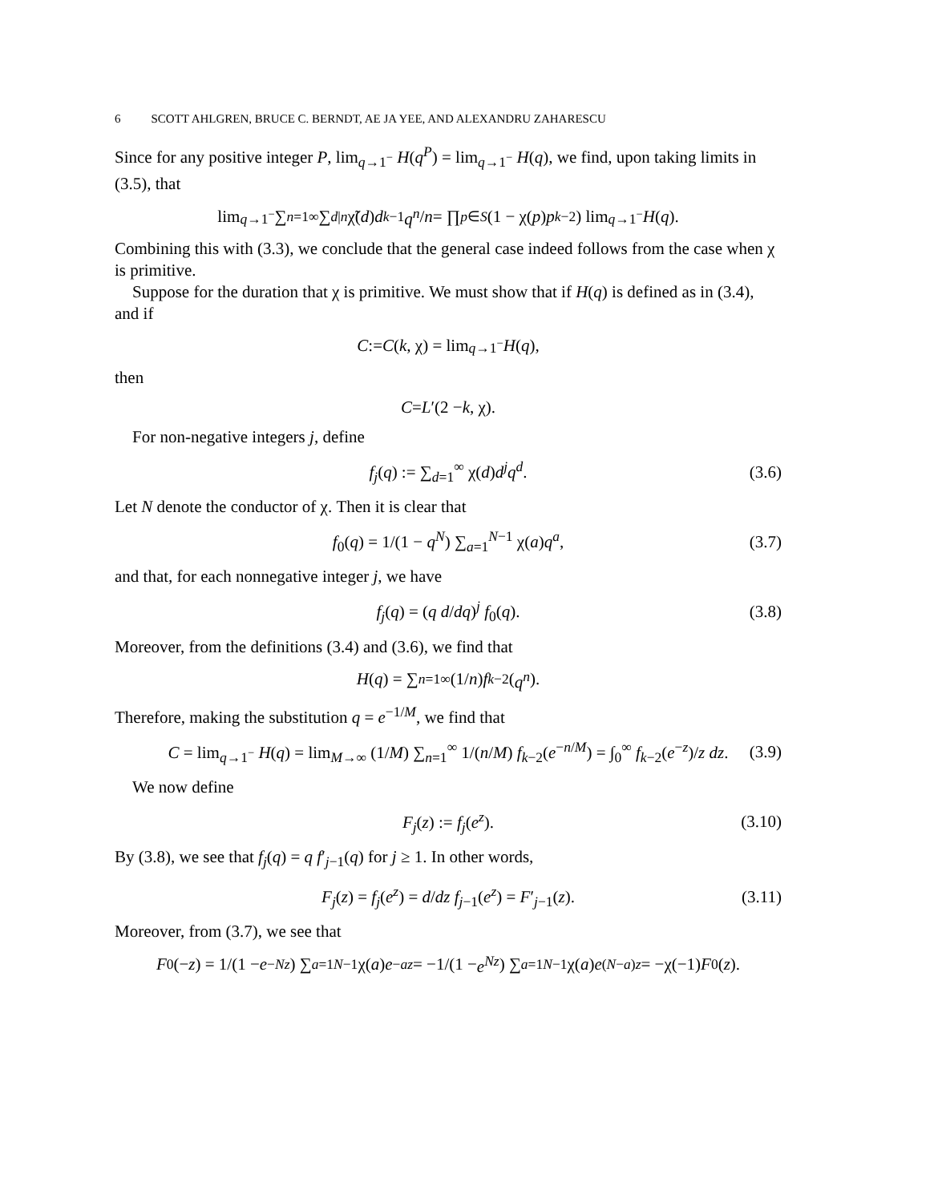6 SCOTT AHLGREN, BRUCE C. BERNDT, AE JA YEE, AND ALEXANDRU ZAHARESCU
Since for any positive integer P, lim<sub>q→1<sup>−</sup></sub> H(q<sup>P</sup>) = lim<sub>q→1<sup>−</sup></sub> H(q), we find, upon taking limits in (3.5), that
lim<sub>q→1<sup>−</sup></sub> ∑<sub>n=1</sub><sup>∞</sup> ∑<sub>d|n</sub> χ̃(d) d<sup>k−1</sup> q<sup>n</sup> / n = ∏<sub>p∈S</sub> (1 − χ(p) p<sup>k−2</sup>) lim<sub>q→1<sup>−</sup></sub> H (q).
Combining this with (3.3), we conclude that the general case indeed follows from the case when χ is primitive.
Suppose for the duration that χ is primitive. We must show that if H(q) is defined as in (3.4), and if
C := C (k, χ) = lim<sub>q→1<sup>−</sup></sub> H (q),
then
C = L ′(2 − k, χ).
For non-negative integers j, define
f<sub>j</sub>(q) := ∑<sub>d=1</sub><sup>∞</sup> χ(d)d<sup>j</sup>q<sup>d</sup>. (3.6)
Let N denote the conductor of χ. Then it is clear that
f<sub>0</sub>(q) = 1/(1 − q<sup>N</sup>) ∑<sub>a=1</sub><sup>N−1</sup> χ(a)q<sup>a</sup>, (3.7)
and that, for each nonnegative integer j, we have
f<sub>j</sub>(q) = (q d/dq)<sup>j</sup> f<sub>0</sub>(q). (3.8)
Moreover, from the definitions (3.4) and (3.6), we find that
H (q) = ∑<sub>n=1</sub><sup>∞</sup> (1/ n) f<sub>k−2</sub>(q<sup>n</sup>).
Therefore, making the substitution q = e<sup>−1/M</sup>, we find that
C = lim<sub>q→1<sup>−</sup></sub> H(q) = lim<sub>M→∞</sub> (1/M) ∑<sub>n=1</sub><sup>∞</sup> 1/(n/M) f<sub>k−2</sub>(e<sup>−n/M</sup>) = ∫<sub>0</sub><sup>∞</sup> f<sub>k−2</sub>(e<sup>−z</sup>)/z dz. (3.9)
We now define
F<sub>j</sub>(z) := f<sub>j</sub>(e<sup>z</sup>). (3.10)
By (3.8), we see that f<sub>j</sub>(q) = q f′<sub>j−1</sub>(q) for j ≥ 1. In other words,
F<sub>j</sub>(z) = f<sub>j</sub>(e<sup>z</sup>) = d/dz f<sub>j−1</sub>(e<sup>z</sup>) = F′<sub>j−1</sub>(z). (3.11)
Moreover, from (3.7), we see that
F<sub>0</sub>(− z) = 1/(1 − e<sup>−Nz</sup>) ∑<sub>a=1</sub><sup>N−1</sup> χ(a) e<sup>−az</sup> = −1/(1 − e<sup>Nz</sup>) ∑<sub>a=1</sub><sup>N−1</sup> χ(a) e<sup>(N−a)z</sup> = −χ(−1) F<sub>0</sub>(z).